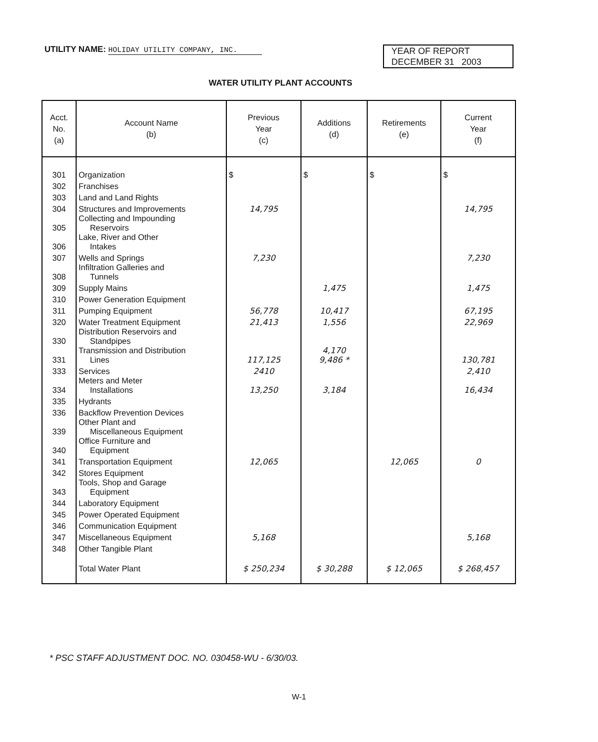UTILITY NAME: HOLIDAY UTILITY COMPANY, INC.
YEAR OF REPORT
DECEMBER 31 2003
WATER UTILITY PLANT ACCOUNTS
| Acct. No. (a) | Account Name (b) | Previous Year (c) | Additions (d) | Retirements (e) | Current Year (f) |
| --- | --- | --- | --- | --- | --- |
| 301 | Organization | $ | $ | $ | $ |
| 302 | Franchises | | | | |
| 303 | Land and Land Rights | | | | |
| 304 | Structures and Improvements | 14,795 | | | 14,795 |
| 305 | Collecting and Impounding Reservoirs | | | | |
| 306 | Lake, River and Other Intakes | | | | |
| 307 | Wells and Springs | 7,230 | | | 7,230 |
| 308 | Infiltration Galleries and Tunnels | | | | |
| 309 | Supply Mains | | 1,475 | | 1,475 |
| 310 | Power Generation Equipment | | | | |
| 311 | Pumping Equipment | 56,778 | 10,417 | | 67,195 |
| 320 | Water Treatment Equipment | 21,413 | 1,556 | | 22,969 |
| 330 | Distribution Reservoirs and Standpipes | | | | |
| 331 | Transmission and Distribution Lines | 117,125 | 4,170 9,486 * | | 130,781 |
| 333 | Services | 2410 | | | 2,410 |
| 334 | Meters and Meter Installations | 13,250 | 3,184 | | 16,434 |
| 335 | Hydrants | | | | |
| 336 | Backflow Prevention Devices | | | | |
| 339 | Other Plant and Miscellaneous Equipment | | | | |
| 340 | Office Furniture and Equipment | | | | |
| 341 | Transportation Equipment | 12,065 | | 12,065 | 0 |
| 342 | Stores Equipment | | | | |
| 343 | Tools, Shop and Garage Equipment | | | | |
| 344 | Laboratory Equipment | | | | |
| 345 | Power Operated Equipment | | | | |
| 346 | Communication Equipment | | | | |
| 347 | Miscellaneous Equipment | 5,168 | | | 5,168 |
| 348 | Other Tangible Plant | | | | |
| | Total Water Plant | $ 250,234 | $ 30,288 | $ 12,065 | $ 268,457 |
* PSC STAFF ADJUSTMENT DOC. NO. 030458-WU - 6/30/03.
W-1